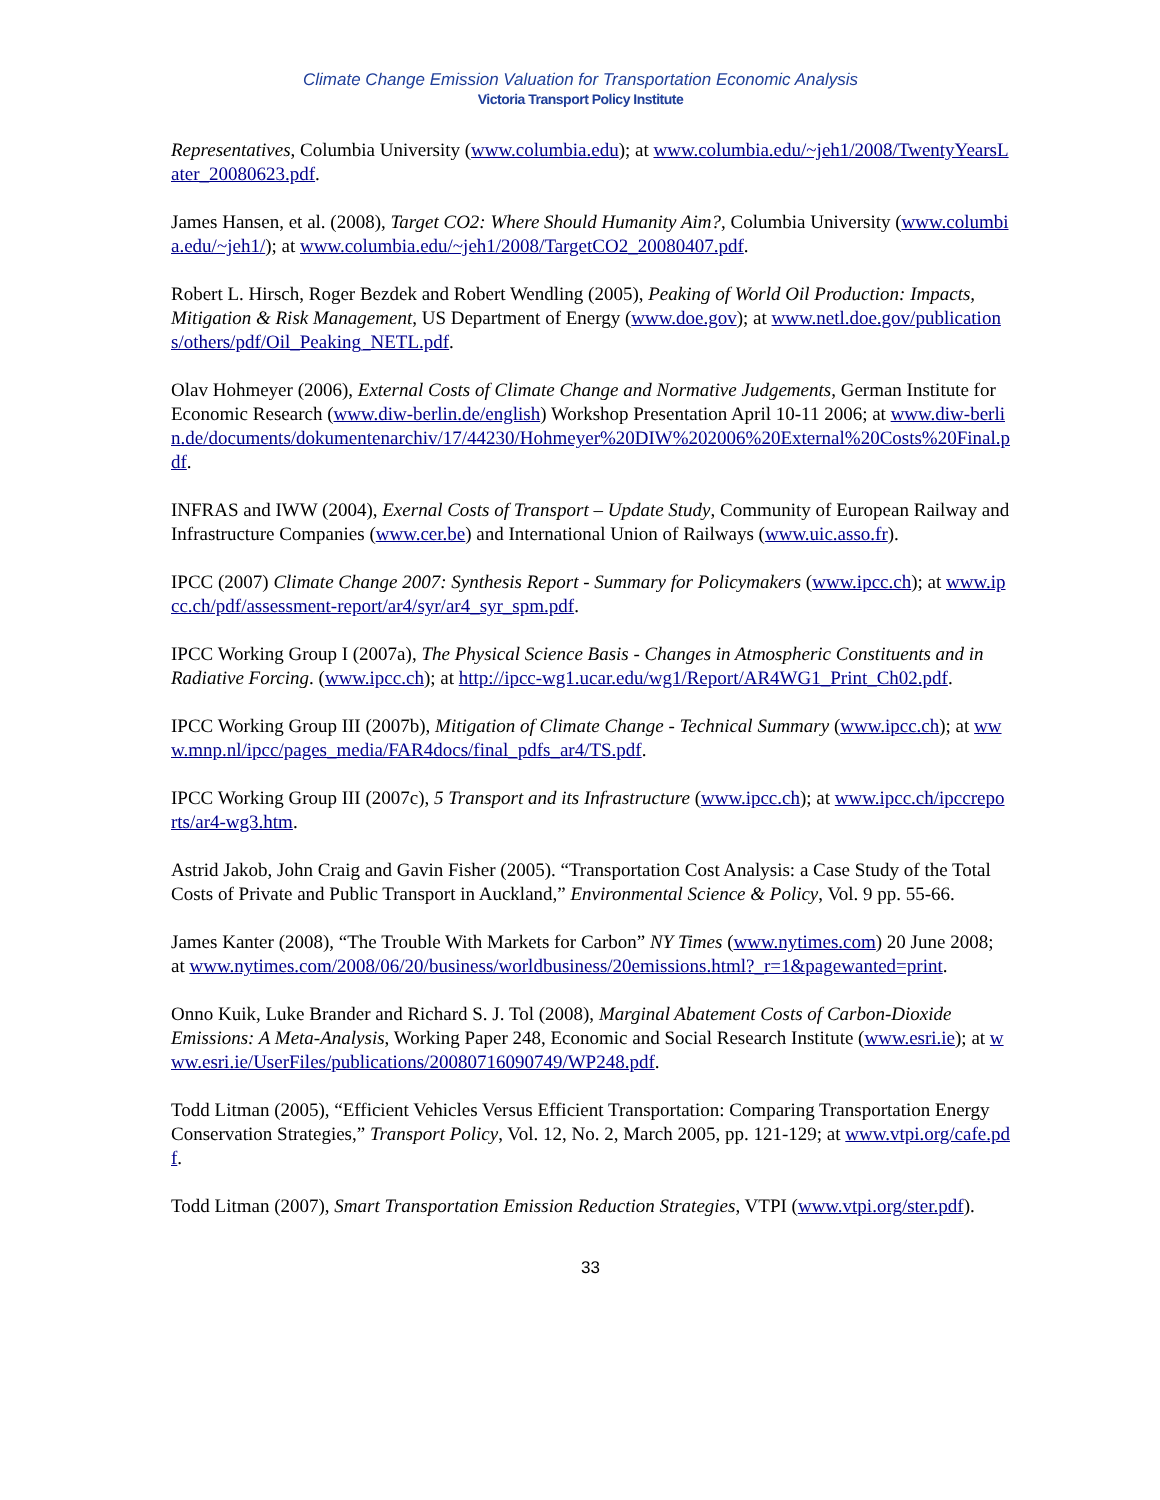Climate Change Emission Valuation for Transportation Economic Analysis
Victoria Transport Policy Institute
Representatives, Columbia University (www.columbia.edu); at www.columbia.edu/~jeh1/2008/TwentyYearsLater_20080623.pdf.
James Hansen, et al. (2008), Target CO2: Where Should Humanity Aim?, Columbia University (www.columbia.edu/~jeh1/); at www.columbia.edu/~jeh1/2008/TargetCO2_20080407.pdf.
Robert L. Hirsch, Roger Bezdek and Robert Wendling (2005), Peaking of World Oil Production: Impacts, Mitigation & Risk Management, US Department of Energy (www.doe.gov); at www.netl.doe.gov/publications/others/pdf/Oil_Peaking_NETL.pdf.
Olav Hohmeyer (2006), External Costs of Climate Change and Normative Judgements, German Institute for Economic Research (www.diw-berlin.de/english) Workshop Presentation April 10-11 2006; at www.diw-berlin.de/documents/dokumentenarchiv/17/44230/Hohmeyer%20DIW%202006%20External%20Costs%20Final.pdf.
INFRAS and IWW (2004), Exernal Costs of Transport – Update Study, Community of European Railway and Infrastructure Companies (www.cer.be) and International Union of Railways (www.uic.asso.fr).
IPCC (2007) Climate Change 2007: Synthesis Report - Summary for Policymakers (www.ipcc.ch); at www.ipcc.ch/pdf/assessment-report/ar4/syr/ar4_syr_spm.pdf.
IPCC Working Group I (2007a), The Physical Science Basis - Changes in Atmospheric Constituents and in Radiative Forcing. (www.ipcc.ch); at http://ipcc-wg1.ucar.edu/wg1/Report/AR4WG1_Print_Ch02.pdf.
IPCC Working Group III (2007b), Mitigation of Climate Change - Technical Summary (www.ipcc.ch); at www.mnp.nl/ipcc/pages_media/FAR4docs/final_pdfs_ar4/TS.pdf.
IPCC Working Group III (2007c), 5 Transport and its Infrastructure (www.ipcc.ch); at www.ipcc.ch/ipccreports/ar4-wg3.htm.
Astrid Jakob, John Craig and Gavin Fisher (2005). “Transportation Cost Analysis: a Case Study of the Total Costs of Private and Public Transport in Auckland,” Environmental Science & Policy, Vol. 9 pp. 55-66.
James Kanter (2008), “The Trouble With Markets for Carbon” NY Times (www.nytimes.com) 20 June 2008; at www.nytimes.com/2008/06/20/business/worldbusiness/20emissions.html?_r=1&pagewanted=print.
Onno Kuik, Luke Brander and Richard S. J. Tol (2008), Marginal Abatement Costs of Carbon-Dioxide Emissions: A Meta-Analysis, Working Paper 248, Economic and Social Research Institute (www.esri.ie); at www.esri.ie/UserFiles/publications/20080716090749/WP248.pdf.
Todd Litman (2005), “Efficient Vehicles Versus Efficient Transportation: Comparing Transportation Energy Conservation Strategies,” Transport Policy, Vol. 12, No. 2, March 2005, pp. 121-129; at www.vtpi.org/cafe.pdf.
Todd Litman (2007), Smart Transportation Emission Reduction Strategies, VTPI (www.vtpi.org/ster.pdf).
33